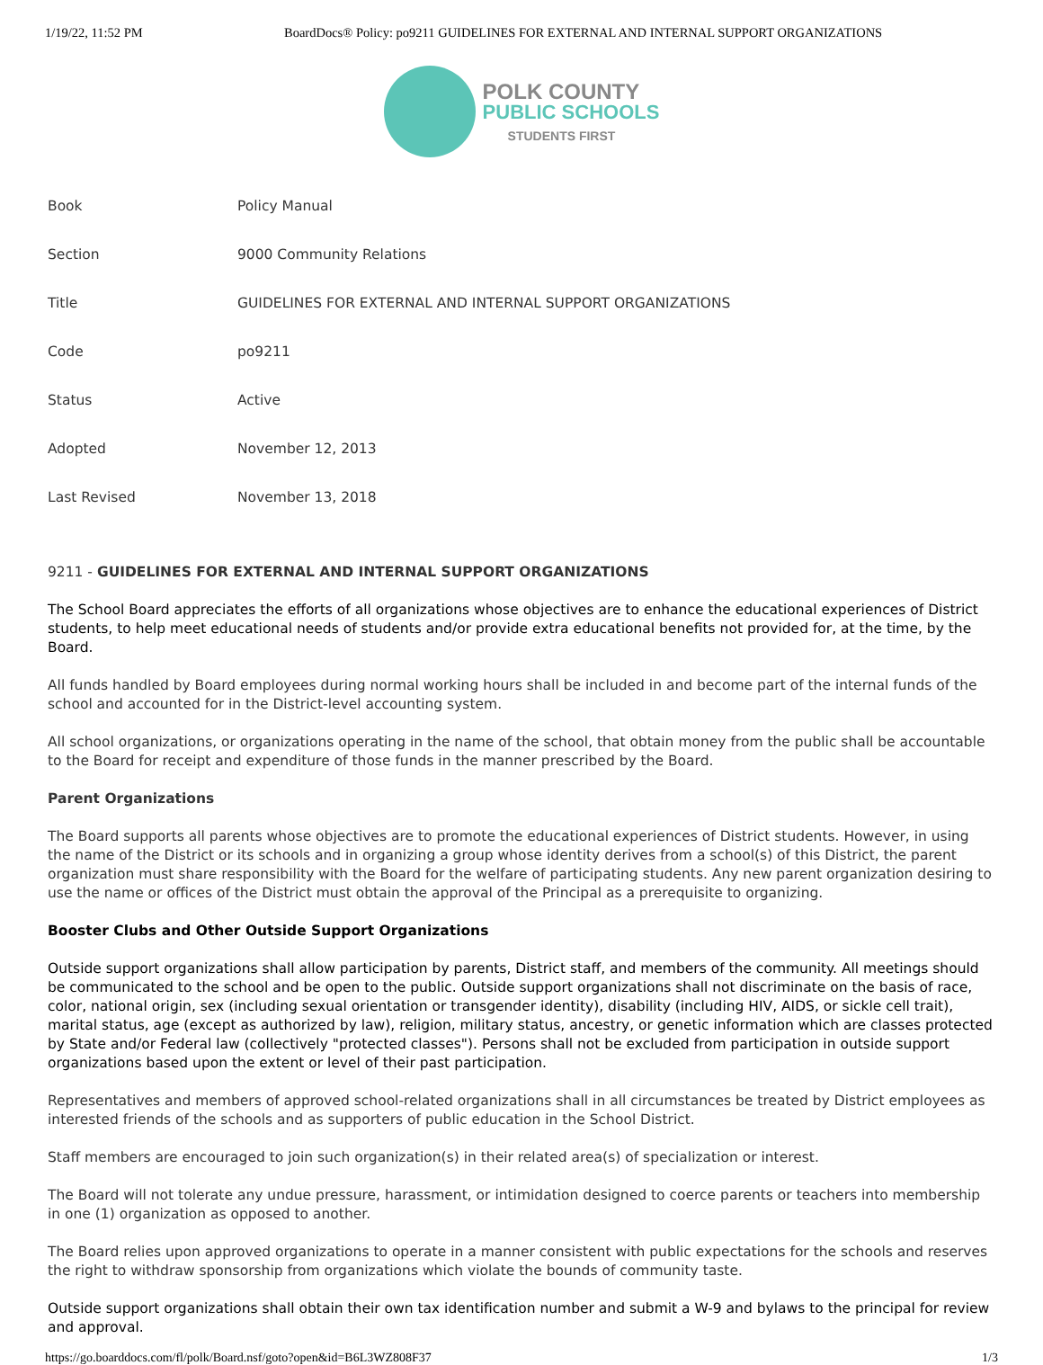1/19/22, 11:52 PM BoardDocs® Policy: po9211 GUIDELINES FOR EXTERNAL AND INTERNAL SUPPORT ORGANIZATIONS
POLK COUNTY
PUBLIC SCHOOLS
STUDENTS FIRST
| Book | Policy Manual |
| Section | 9000 Community Relations |
| Title | GUIDELINES FOR EXTERNAL AND INTERNAL SUPPORT ORGANIZATIONS |
| Code | po9211 |
| Status | Active |
| Adopted | November 12, 2013 |
| Last Revised | November 13, 2018 |
9211 - GUIDELINES FOR EXTERNAL AND INTERNAL SUPPORT ORGANIZATIONS
The School Board appreciates the efforts of all organizations whose objectives are to enhance the educational experiences of District students, to help meet educational needs of students and/or provide extra educational benefits not provided for, at the time, by the Board.
All funds handled by Board employees during normal working hours shall be included in and become part of the internal funds of the school and accounted for in the District-level accounting system.
All school organizations, or organizations operating in the name of the school, that obtain money from the public shall be accountable to the Board for receipt and expenditure of those funds in the manner prescribed by the Board.
Parent Organizations
The Board supports all parents whose objectives are to promote the educational experiences of District students. However, in using the name of the District or its schools and in organizing a group whose identity derives from a school(s) of this District, the parent organization must share responsibility with the Board for the welfare of participating students. Any new parent organization desiring to use the name or offices of the District must obtain the approval of the Principal as a prerequisite to organizing.
Booster Clubs and Other Outside Support Organizations
Outside support organizations shall allow participation by parents, District staff, and members of the community. All meetings should be communicated to the school and be open to the public. Outside support organizations shall not discriminate on the basis of race, color, national origin, sex (including sexual orientation or transgender identity), disability (including HIV, AIDS, or sickle cell trait), marital status, age (except as authorized by law), religion, military status, ancestry, or genetic information which are classes protected by State and/or Federal law (collectively "protected classes"). Persons shall not be excluded from participation in outside support organizations based upon the extent or level of their past participation.
Representatives and members of approved school-related organizations shall in all circumstances be treated by District employees as interested friends of the schools and as supporters of public education in the School District.
Staff members are encouraged to join such organization(s) in their related area(s) of specialization or interest.
The Board will not tolerate any undue pressure, harassment, or intimidation designed to coerce parents or teachers into membership in one (1) organization as opposed to another.
The Board relies upon approved organizations to operate in a manner consistent with public expectations for the schools and reserves the right to withdraw sponsorship from organizations which violate the bounds of community taste.
Outside support organizations shall obtain their own tax identification number and submit a W-9 and bylaws to the principal for review and approval.
https://go.boarddocs.com/fl/polk/Board.nsf/goto?open&id=B6L3WZ808F37 1/3